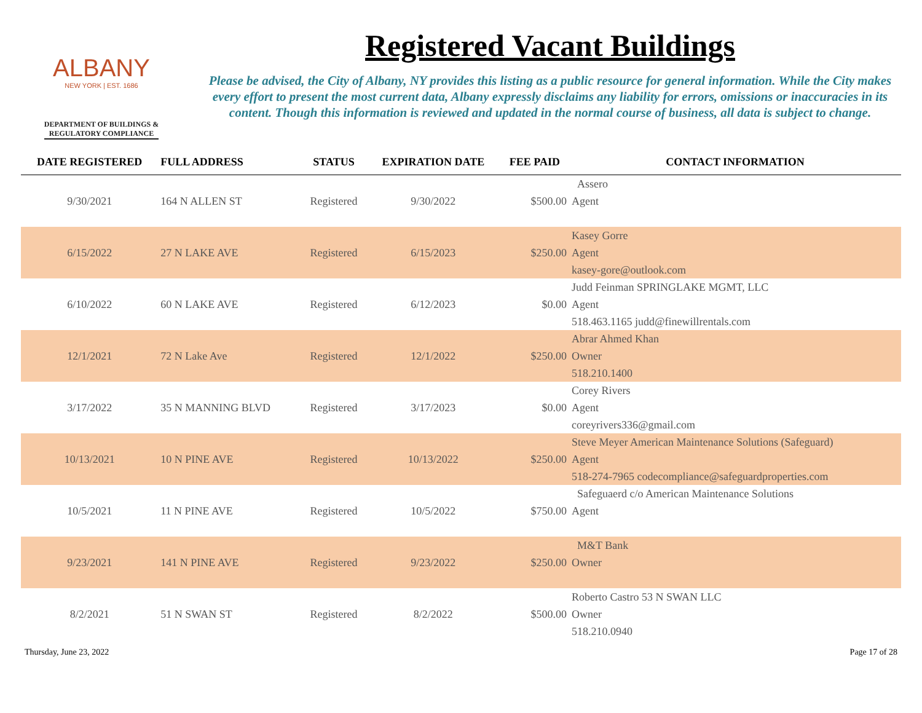ALBANY
NEW YORK | EST. 1686
DEPARTMENT OF BUILDINGS &
REGULATORY COMPLIANCE
Registered Vacant Buildings
Please be advised, the City of Albany, NY provides this listing as a public resource for general information. While the City makes every effort to present the most current data, Albany expressly disclaims any liability for errors, omissions or inaccuracies in its content. Though this information is reviewed and updated in the normal course of business, all data is subject to change.
| DATE REGISTERED | FULL ADDRESS | STATUS | EXPIRATION DATE | FEE PAID | CONTACT INFORMATION |
| --- | --- | --- | --- | --- | --- |
| 9/30/2021 | 164 N ALLEN ST | Registered | 9/30/2022 | $500.00 | Assero |
| | | | | | Agent |
| 6/15/2022 | 27 N LAKE AVE | Registered | 6/15/2023 | $250.00 | Kasey Gorre |
| | | | | | Agent |
| | | | | | kasey-gore@outlook.com |
| 6/10/2022 | 60 N LAKE AVE | Registered | 6/12/2023 | $0.00 | Judd Feinman SPRINGLAKE MGMT, LLC |
| | | | | | Agent |
| | | | | | 518.463.1165 judd@finewillrentals.com |
| 12/1/2021 | 72 N Lake Ave | Registered | 12/1/2022 | $250.00 | Abrar Ahmed Khan |
| | | | | | Owner |
| | | | | | 518.210.1400 |
| 3/17/2022 | 35 N MANNING BLVD | Registered | 3/17/2023 | $0.00 | Corey Rivers |
| | | | | | Agent |
| | | | | | coreyrivers336@gmail.com |
| 10/13/2021 | 10 N PINE AVE | Registered | 10/13/2022 | $250.00 | Steve Meyer American Maintenance Solutions (Safeguard) |
| | | | | | Agent |
| | | | | | 518-274-7965 codecompliance@safeguardproperties.com |
| 10/5/2021 | 11 N PINE AVE | Registered | 10/5/2022 | $750.00 | Safeguaerd c/o American Maintenance Solutions |
| | | | | | Agent |
| 9/23/2021 | 141 N PINE AVE | Registered | 9/23/2022 | $250.00 | M&T Bank |
| | | | | | Owner |
| 8/2/2021 | 51 N SWAN ST | Registered | 8/2/2022 | $500.00 | Roberto Castro 53 N SWAN LLC |
| | | | | | Owner |
| | | | | | 518.210.0940 |
Thursday, June 23, 2022 Page 17 of 28